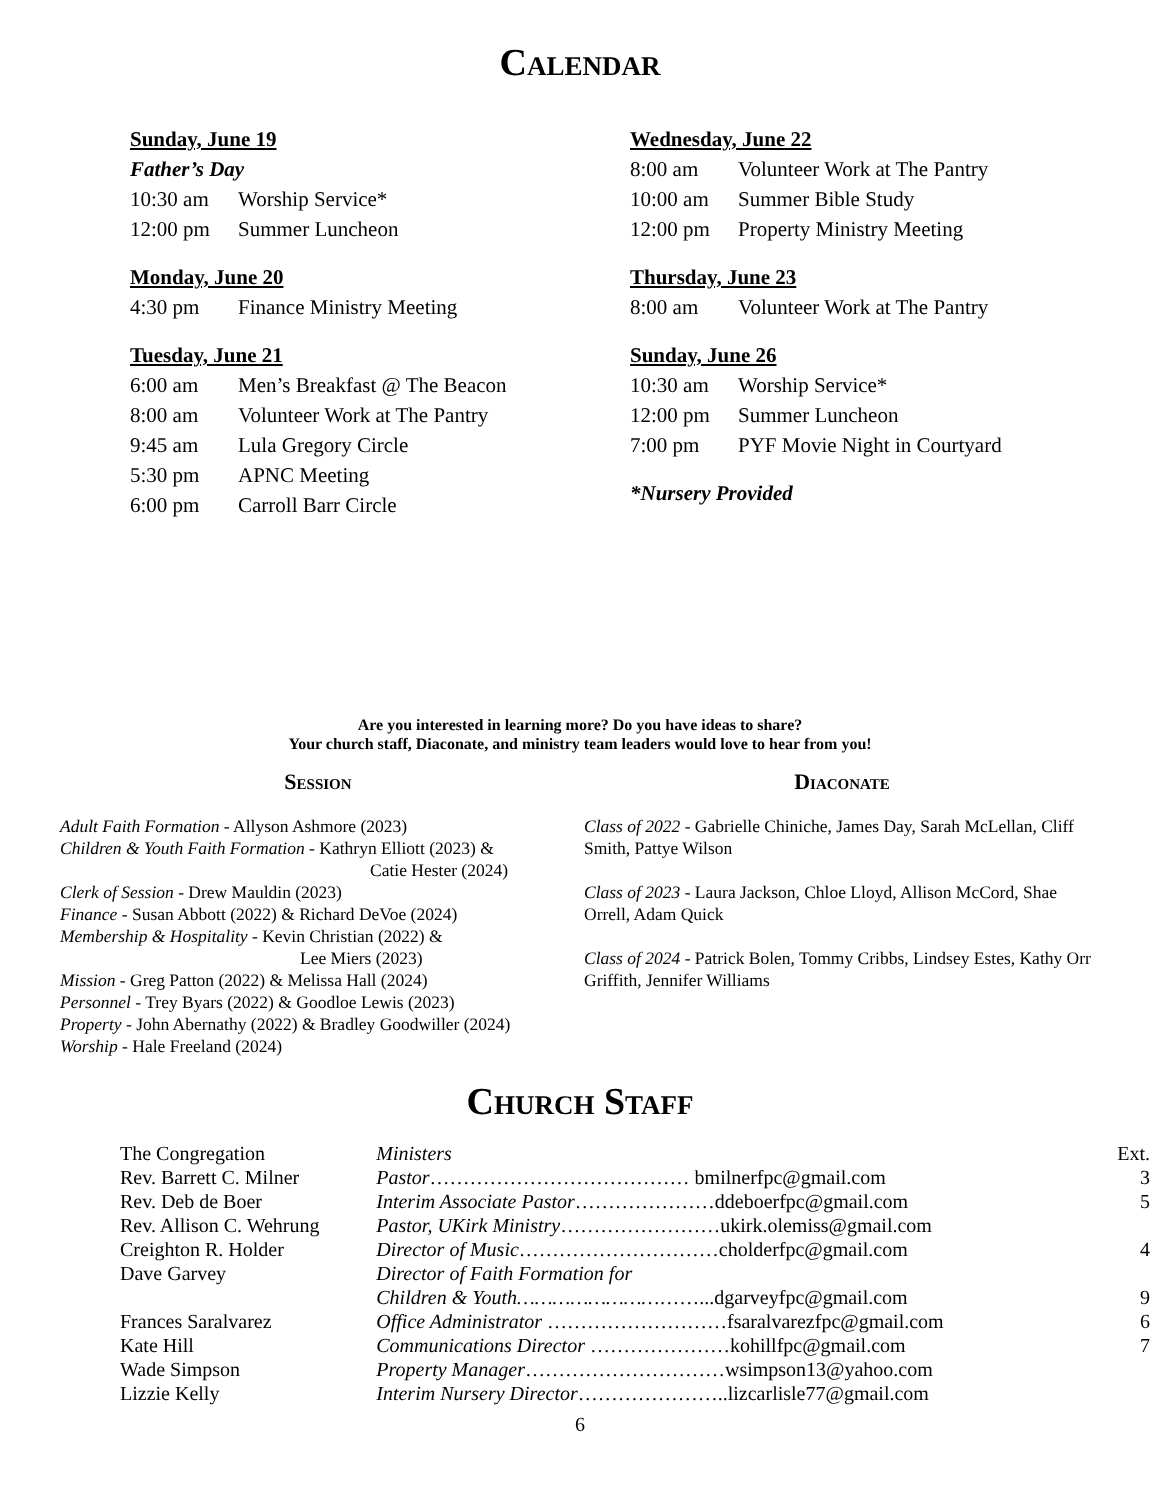Calendar
Sunday, June 19
Father’s Day
10:30 am Worship Service*
12:00 pm Summer Luncheon
Monday, June 20
4:30 pm Finance Ministry Meeting
Tuesday, June 21
6:00 am Men’s Breakfast @ The Beacon
8:00 am Volunteer Work at The Pantry
9:45 am Lula Gregory Circle
5:30 pm APNC Meeting
6:00 pm Carroll Barr Circle
Wednesday, June 22
8:00 am Volunteer Work at The Pantry
10:00 am Summer Bible Study
12:00 pm Property Ministry Meeting
Thursday, June 23
8:00 am Volunteer Work at The Pantry
Sunday, June 26
10:30 am Worship Service*
12:00 pm Summer Luncheon
7:00 pm PYF Movie Night in Courtyard
*Nursery Provided
Are you interested in learning more? Do you have ideas to share?
Your church staff, Diaconate, and ministry team leaders would love to hear from you!
Session
Adult Faith Formation - Allyson Ashmore (2023)
Children & Youth Faith Formation - Kathryn Elliott (2023) &
Catie Hester (2024)
Clerk of Session - Drew Mauldin (2023)
Finance - Susan Abbott (2022) & Richard DeVoe (2024)
Membership & Hospitality - Kevin Christian (2022) &
Lee Miers (2023)
Mission - Greg Patton (2022) & Melissa Hall (2024)
Personnel - Trey Byars (2022) & Goodloe Lewis (2023)
Property - John Abernathy (2022) & Bradley Goodwiller (2024)
Worship - Hale Freeland (2024)
Diaconate
Class of 2022 - Gabrielle Chiniche, James Day, Sarah McLellan, Cliff Smith, Pattye Wilson
Class of 2023 - Laura Jackson, Chloe Lloyd, Allison McCord, Shae Orrell, Adam Quick
Class of 2024 - Patrick Bolen, Tommy Cribbs, Lindsey Estes, Kathy Orr Griffith, Jennifer Williams
Church Staff
| The Congregation | Ministers | Ext. |
| Rev. Barrett C. Milner | Pastor ………………………………… bmilnerfpc@gmail.com | 3 |
| Rev. Deb de Boer | Interim Associate Pastor …………………ddeboerfpc@gmail.com | 5 |
| Rev. Allison C. Wehrung | Pastor, UKirk Ministry ……………………ukirk.olemiss@gmail.com | |
| Creighton R. Holder | Director of Music …………………………cholderfpc@gmail.com | 4 |
| Dave Garvey | Director of Faith Formation for | |
| | Children & Youth…………………… ……...dgarveyfpc@gmail.com | 9 |
| Frances Saralvarez | Office Administrator ………………………fsaralvarezfpc@gmail.com | 6 |
| Kate Hill | Communications Director …………………kohillfpc@gmail.com | 7 |
| Wade Simpson | Property Manager …………………………wsimpson13@yahoo.com | |
| Lizzie Kelly | Interim Nursery Director …………………..lizcarlisle77@gmail.com | |
6